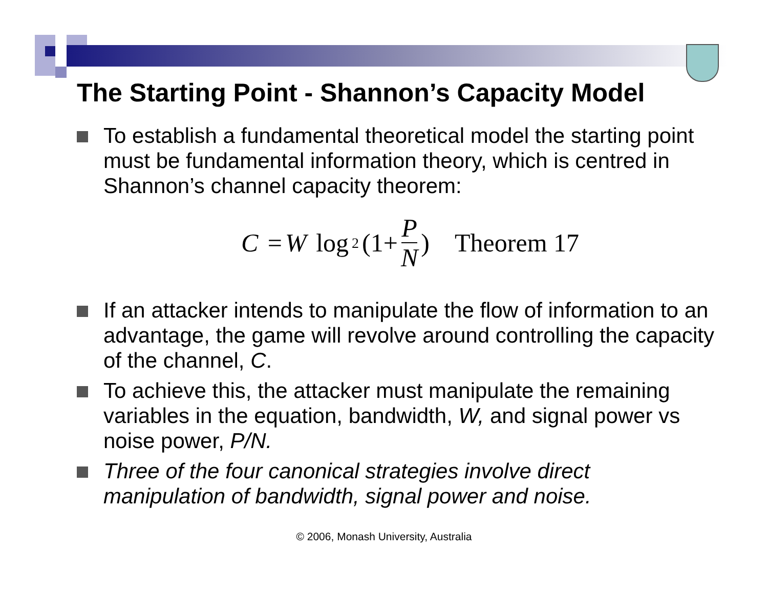The Starting Point - Shannon’s Capacity Model
To establish a fundamental theoretical model the starting point must be fundamental information theory, which is centred in Shannon’s channel capacity theorem:
C = W log<sub>2</sub>(1+ P N) Theorem 17
If an attacker intends to manipulate the flow of information to an advantage, the game will revolve around controlling the capacity of the channel, C.
To achieve this, the attacker must manipulate the remaining variables in the equation, bandwidth, W, and signal power vs noise power, P/N.
Three of the four canonical strategies involve direct manipulation of bandwidth, signal power and noise.
© 2006, Monash University, Australia